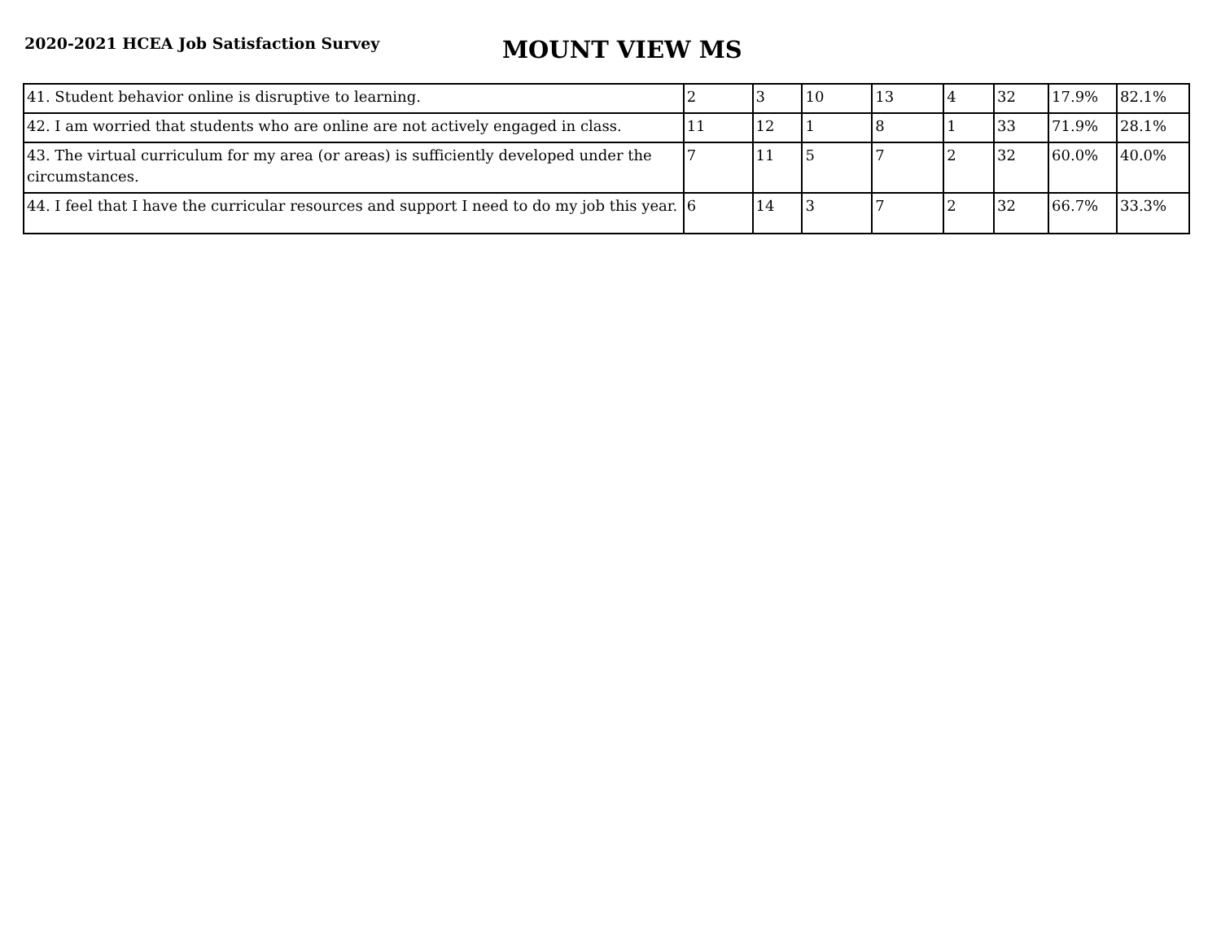2020-2021 HCEA Job Satisfaction Survey
MOUNT VIEW MS
| 41. Student behavior online is disruptive to learning. | 2 | 3 | 10 | 13 | 4 | 32 | 17.9% | 82.1% |
| 42. I am worried that students who are online are not actively engaged in class. | 11 | 12 | 1 | 8 | 1 | 33 | 71.9% | 28.1% |
| 43. The virtual curriculum for my area (or areas) is sufficiently developed under the circumstances. | 7 | 11 | 5 | 7 | 2 | 32 | 60.0% | 40.0% |
| 44. I feel that I have the curricular resources and support I need to do my job this year. | 6 | 14 | 3 | 7 | 2 | 32 | 66.7% | 33.3% |